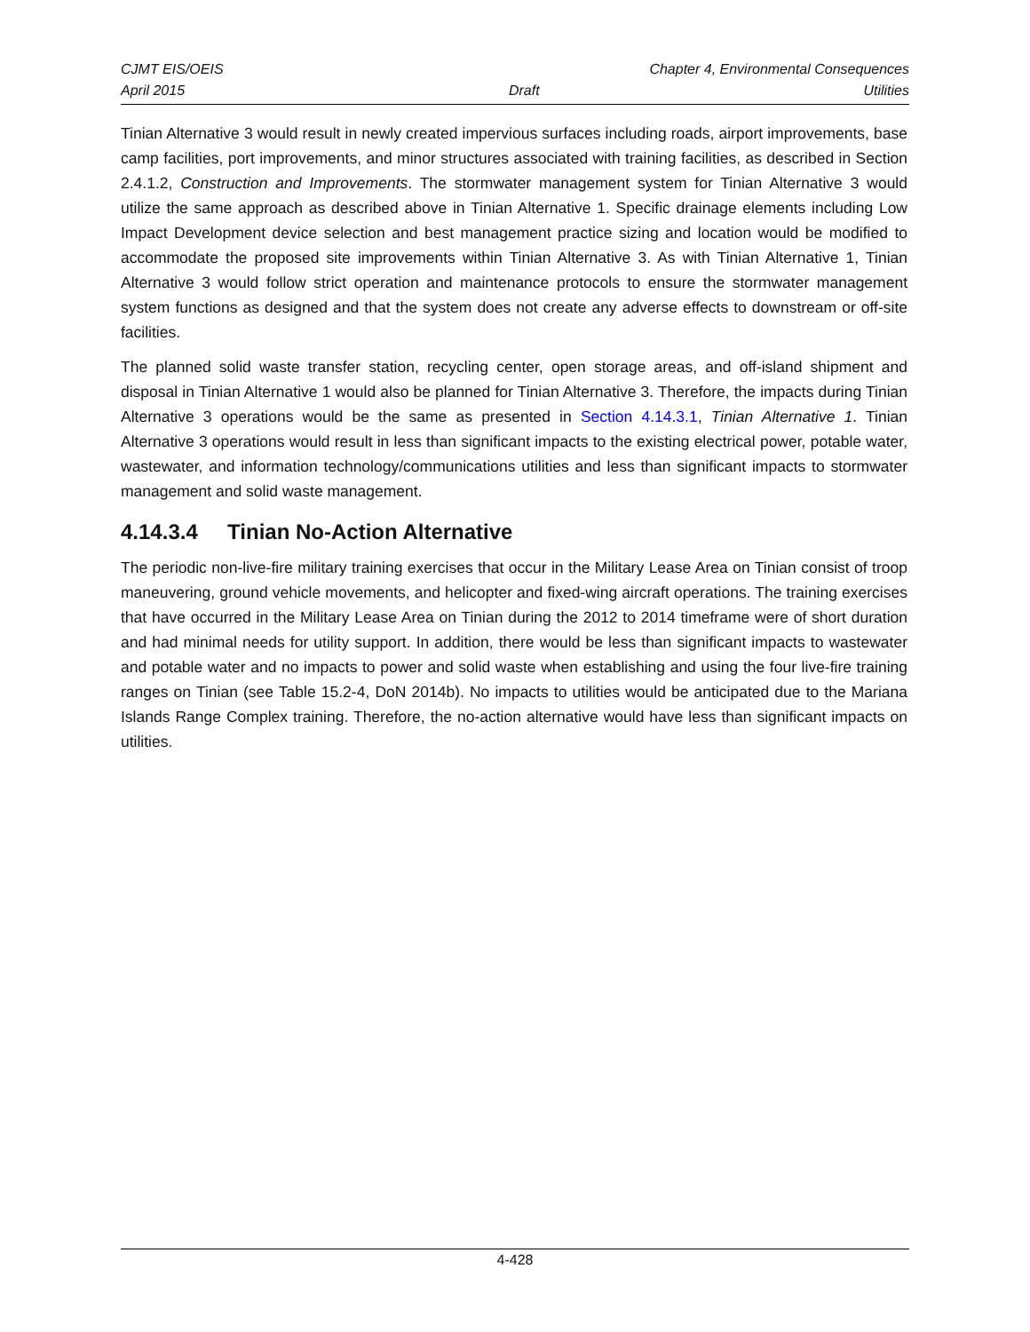CJMT EIS/OEIS Chapter 4, Environmental Consequences
April 2015 Draft Utilities
Tinian Alternative 3 would result in newly created impervious surfaces including roads, airport improvements, base camp facilities, port improvements, and minor structures associated with training facilities, as described in Section 2.4.1.2, Construction and Improvements. The stormwater management system for Tinian Alternative 3 would utilize the same approach as described above in Tinian Alternative 1. Specific drainage elements including Low Impact Development device selection and best management practice sizing and location would be modified to accommodate the proposed site improvements within Tinian Alternative 3. As with Tinian Alternative 1, Tinian Alternative 3 would follow strict operation and maintenance protocols to ensure the stormwater management system functions as designed and that the system does not create any adverse effects to downstream or off-site facilities.
The planned solid waste transfer station, recycling center, open storage areas, and off-island shipment and disposal in Tinian Alternative 1 would also be planned for Tinian Alternative 3. Therefore, the impacts during Tinian Alternative 3 operations would be the same as presented in Section 4.14.3.1, Tinian Alternative 1. Tinian Alternative 3 operations would result in less than significant impacts to the existing electrical power, potable water, wastewater, and information technology/communications utilities and less than significant impacts to stormwater management and solid waste management.
4.14.3.4 Tinian No-Action Alternative
The periodic non-live-fire military training exercises that occur in the Military Lease Area on Tinian consist of troop maneuvering, ground vehicle movements, and helicopter and fixed-wing aircraft operations. The training exercises that have occurred in the Military Lease Area on Tinian during the 2012 to 2014 timeframe were of short duration and had minimal needs for utility support. In addition, there would be less than significant impacts to wastewater and potable water and no impacts to power and solid waste when establishing and using the four live-fire training ranges on Tinian (see Table 15.2-4, DoN 2014b). No impacts to utilities would be anticipated due to the Mariana Islands Range Complex training. Therefore, the no-action alternative would have less than significant impacts on utilities.
4-428